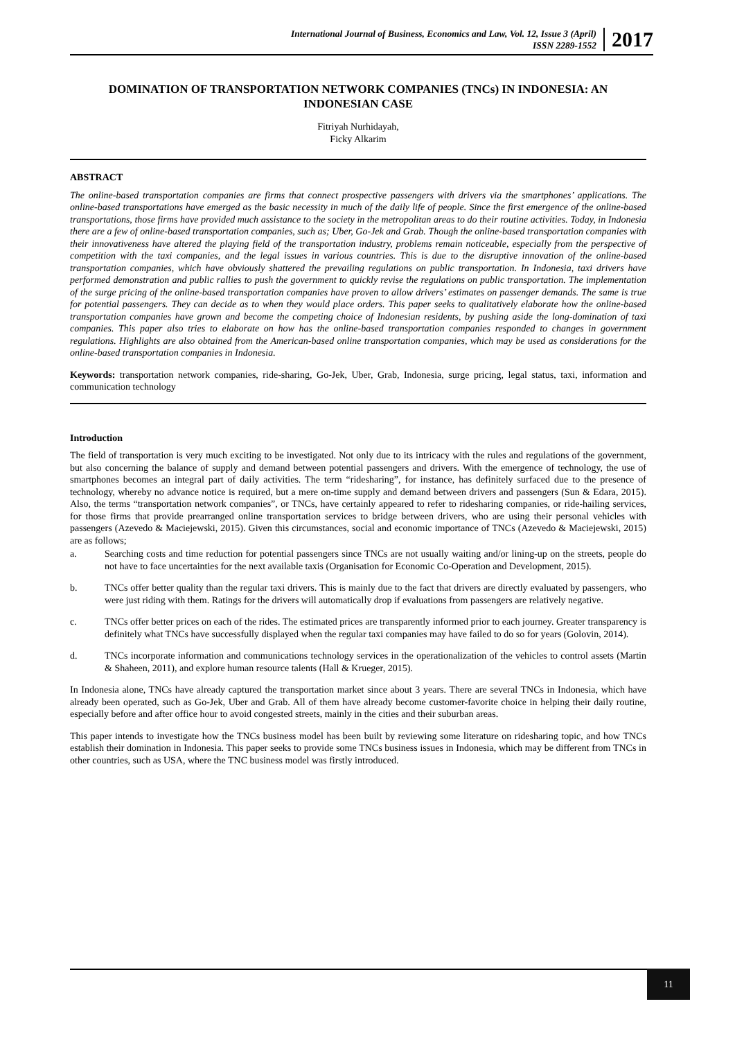International Journal of Business, Economics and Law, Vol. 12, Issue 3 (April)
ISSN 2289-1552
2017
DOMINATION OF TRANSPORTATION NETWORK COMPANIES (TNCs) IN INDONESIA: AN INDONESIAN CASE
Fitriyah Nurhidayah,
Ficky Alkarim
ABSTRACT
The online-based transportation companies are firms that connect prospective passengers with drivers via the smartphones’ applications. The online-based transportations have emerged as the basic necessity in much of the daily life of people. Since the first emergence of the online-based transportations, those firms have provided much assistance to the society in the metropolitan areas to do their routine activities. Today, in Indonesia there are a few of online-based transportation companies, such as; Uber, Go-Jek and Grab. Though the online-based transportation companies with their innovativeness have altered the playing field of the transportation industry, problems remain noticeable, especially from the perspective of competition with the taxi companies, and the legal issues in various countries. This is due to the disruptive innovation of the online-based transportation companies, which have obviously shattered the prevailing regulations on public transportation. In Indonesia, taxi drivers have performed demonstration and public rallies to push the government to quickly revise the regulations on public transportation. The implementation of the surge pricing of the online-based transportation companies have proven to allow drivers’ estimates on passenger demands. The same is true for potential passengers. They can decide as to when they would place orders. This paper seeks to qualitatively elaborate how the online-based transportation companies have grown and become the competing choice of Indonesian residents, by pushing aside the long-domination of taxi companies. This paper also tries to elaborate on how has the online-based transportation companies responded to changes in government regulations. Highlights are also obtained from the American-based online transportation companies, which may be used as considerations for the online-based transportation companies in Indonesia.
Keywords: transportation network companies, ride-sharing, Go-Jek, Uber, Grab, Indonesia, surge pricing, legal status, taxi, information and communication technology
Introduction
The field of transportation is very much exciting to be investigated. Not only due to its intricacy with the rules and regulations of the government, but also concerning the balance of supply and demand between potential passengers and drivers. With the emergence of technology, the use of smartphones becomes an integral part of daily activities. The term “ridesharing”, for instance, has definitely surfaced due to the presence of technology, whereby no advance notice is required, but a mere on-time supply and demand between drivers and passengers (Sun & Edara, 2015). Also, the terms “transportation network companies”, or TNCs, have certainly appeared to refer to ridesharing companies, or ride-hailing services, for those firms that provide prearranged online transportation services to bridge between drivers, who are using their personal vehicles with passengers (Azevedo & Maciejewski, 2015). Given this circumstances, social and economic importance of TNCs (Azevedo & Maciejewski, 2015) are as follows;
a. Searching costs and time reduction for potential passengers since TNCs are not usually waiting and/or lining-up on the streets, people do not have to face uncertainties for the next available taxis (Organisation for Economic Co-Operation and Development, 2015).
b. TNCs offer better quality than the regular taxi drivers. This is mainly due to the fact that drivers are directly evaluated by passengers, who were just riding with them. Ratings for the drivers will automatically drop if evaluations from passengers are relatively negative.
c. TNCs offer better prices on each of the rides. The estimated prices are transparently informed prior to each journey. Greater transparency is definitely what TNCs have successfully displayed when the regular taxi companies may have failed to do so for years (Golovin, 2014).
d. TNCs incorporate information and communications technology services in the operationalization of the vehicles to control assets (Martin & Shaheen, 2011), and explore human resource talents (Hall & Krueger, 2015).
In Indonesia alone, TNCs have already captured the transportation market since about 3 years. There are several TNCs in Indonesia, which have already been operated, such as Go-Jek, Uber and Grab. All of them have already become customer-favorite choice in helping their daily routine, especially before and after office hour to avoid congested streets, mainly in the cities and their suburban areas.
This paper intends to investigate how the TNCs business model has been built by reviewing some literature on ridesharing topic, and how TNCs establish their domination in Indonesia. This paper seeks to provide some TNCs business issues in Indonesia, which may be different from TNCs in other countries, such as USA, where the TNC business model was firstly introduced.
11